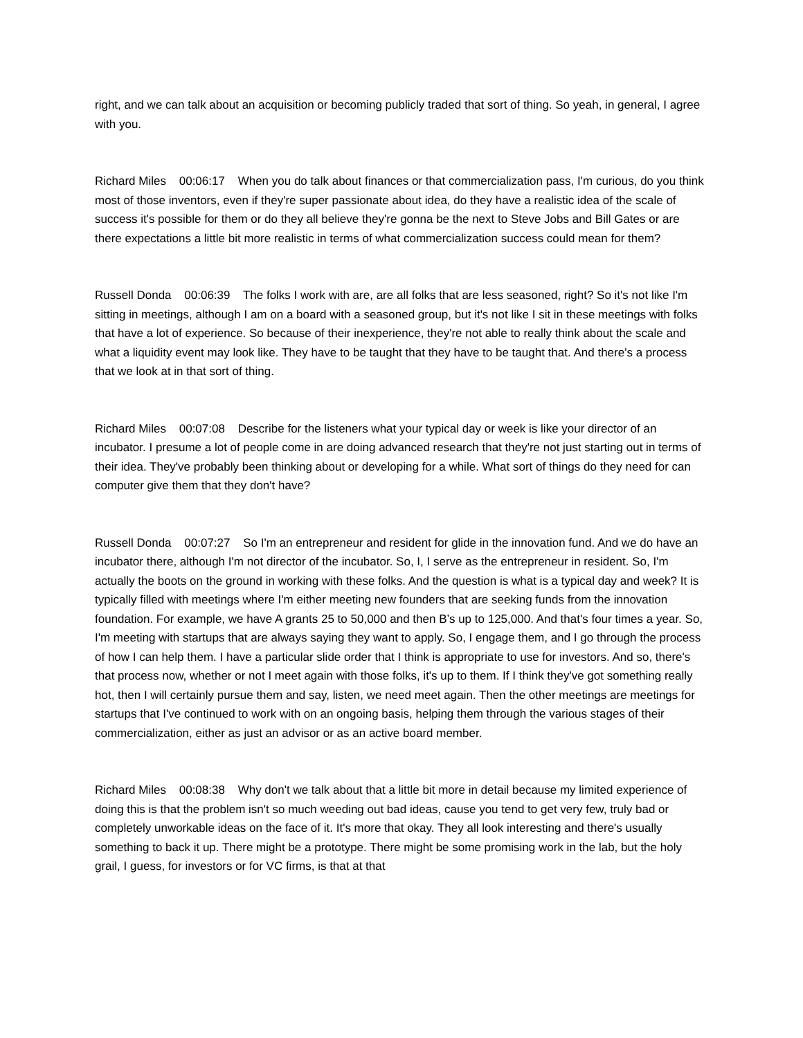right, and we can talk about an acquisition or becoming publicly traded that sort of thing. So yeah, in general, I agree with you.
Richard Miles 00:06:17 When you do talk about finances or that commercialization pass, I'm curious, do you think most of those inventors, even if they're super passionate about idea, do they have a realistic idea of the scale of success it's possible for them or do they all believe they're gonna be the next to Steve Jobs and Bill Gates or are there expectations a little bit more realistic in terms of what commercialization success could mean for them?
Russell Donda 00:06:39 The folks I work with are, are all folks that are less seasoned, right? So it's not like I'm sitting in meetings, although I am on a board with a seasoned group, but it's not like I sit in these meetings with folks that have a lot of experience. So because of their inexperience, they're not able to really think about the scale and what a liquidity event may look like. They have to be taught that they have to be taught that. And there's a process that we look at in that sort of thing.
Richard Miles 00:07:08 Describe for the listeners what your typical day or week is like your director of an incubator. I presume a lot of people come in are doing advanced research that they're not just starting out in terms of their idea. They've probably been thinking about or developing for a while. What sort of things do they need for can computer give them that they don't have?
Russell Donda 00:07:27 So I'm an entrepreneur and resident for glide in the innovation fund. And we do have an incubator there, although I'm not director of the incubator. So, I, I serve as the entrepreneur in resident. So, I'm actually the boots on the ground in working with these folks. And the question is what is a typical day and week? It is typically filled with meetings where I'm either meeting new founders that are seeking funds from the innovation foundation. For example, we have A grants 25 to 50,000 and then B’s up to 125,000. And that's four times a year. So, I'm meeting with startups that are always saying they want to apply. So, I engage them, and I go through the process of how I can help them. I have a particular slide order that I think is appropriate to use for investors. And so, there's that process now, whether or not I meet again with those folks, it's up to them. If I think they've got something really hot, then I will certainly pursue them and say, listen, we need meet again. Then the other meetings are meetings for startups that I've continued to work with on an ongoing basis, helping them through the various stages of their commercialization, either as just an advisor or as an active board member.
Richard Miles 00:08:38 Why don't we talk about that a little bit more in detail because my limited experience of doing this is that the problem isn't so much weeding out bad ideas, cause you tend to get very few, truly bad or completely unworkable ideas on the face of it. It's more that okay. They all look interesting and there's usually something to back it up. There might be a prototype. There might be some promising work in the lab, but the holy grail, I guess, for investors or for VC firms, is that at that